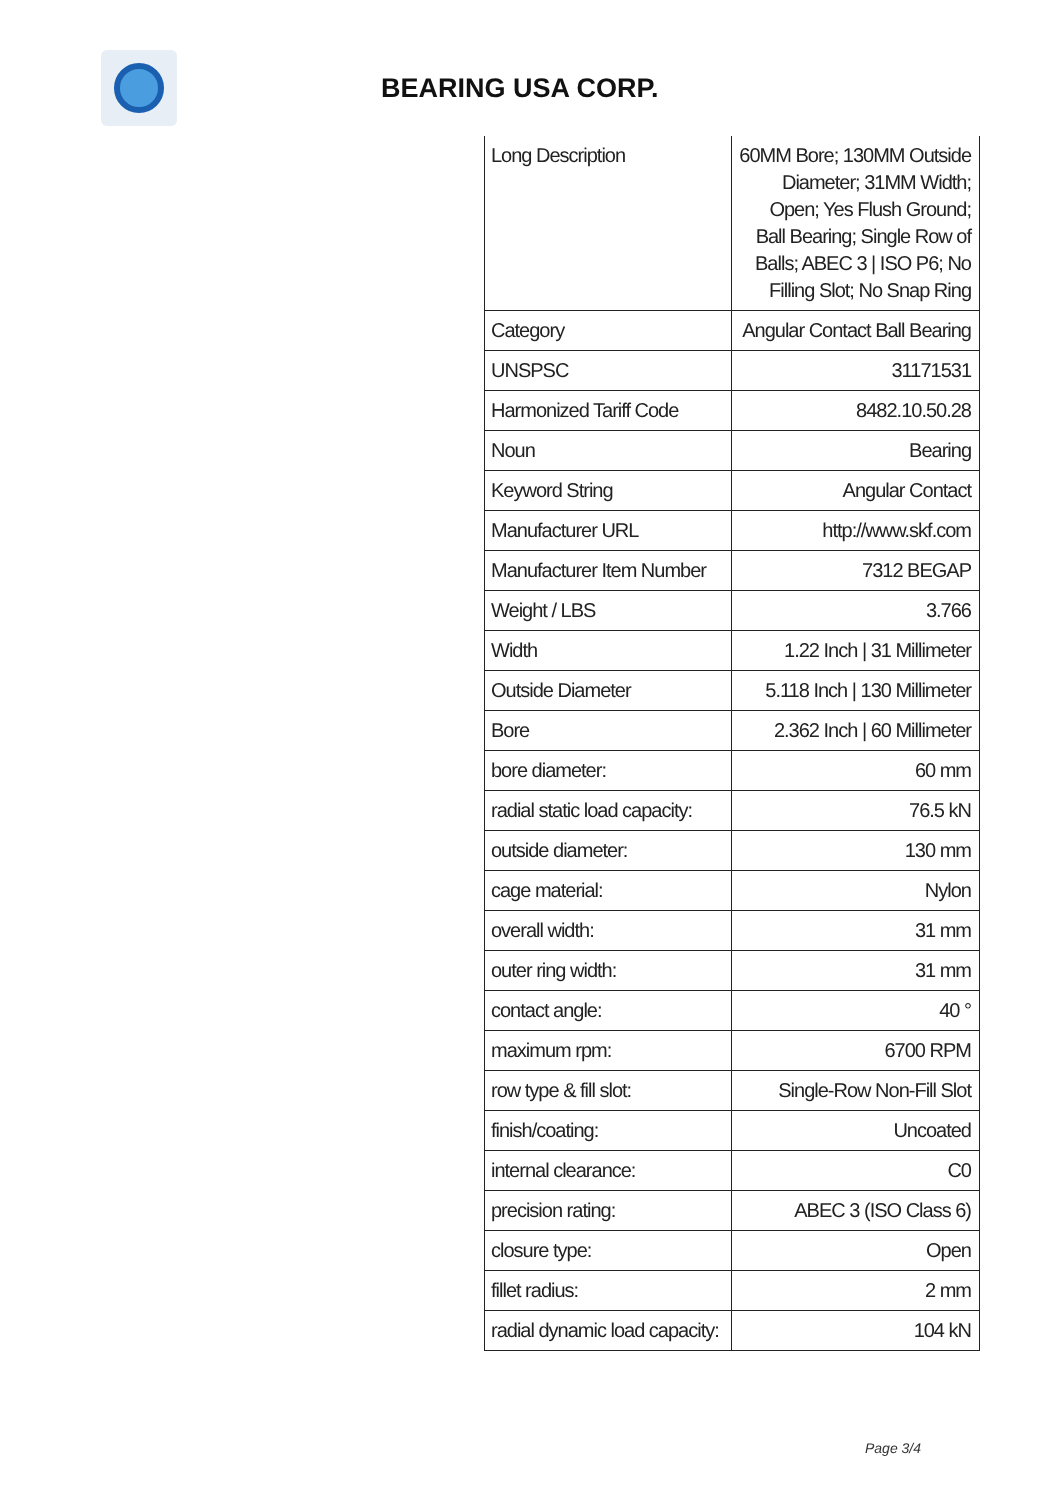BEARING USA CORP.
| Long Description | 60MM Bore; 130MM Outside Diameter; 31MM Width; Open; Yes Flush Ground; Ball Bearing; Single Row of Balls; ABEC 3 / ISO P6; No Filling Slot; No Snap Ring |
| Category | Angular Contact Ball Bearing |
| UNSPSC | 31171531 |
| Harmonized Tariff Code | 8482.10.50.28 |
| Noun | Bearing |
| Keyword String | Angular Contact |
| Manufacturer URL | http://www.skf.com |
| Manufacturer Item Number | 7312 BEGAP |
| Weight / LBS | 3.766 |
| Width | 1.22 Inch / 31 Millimeter |
| Outside Diameter | 5.118 Inch / 130 Millimeter |
| Bore | 2.362 Inch / 60 Millimeter |
| bore diameter: | 60 mm |
| radial static load capacity: | 76.5 kN |
| outside diameter: | 130 mm |
| cage material: | Nylon |
| overall width: | 31 mm |
| outer ring width: | 31 mm |
| contact angle: | 40 ° |
| maximum rpm: | 6700 RPM |
| row type & fill slot: | Single-Row Non-Fill Slot |
| finish/coating: | Uncoated |
| internal clearance: | C0 |
| precision rating: | ABEC 3 (ISO Class 6) |
| closure type: | Open |
| fillet radius: | 2 mm |
| radial dynamic load capacity: | 104 kN |
Page 3/4